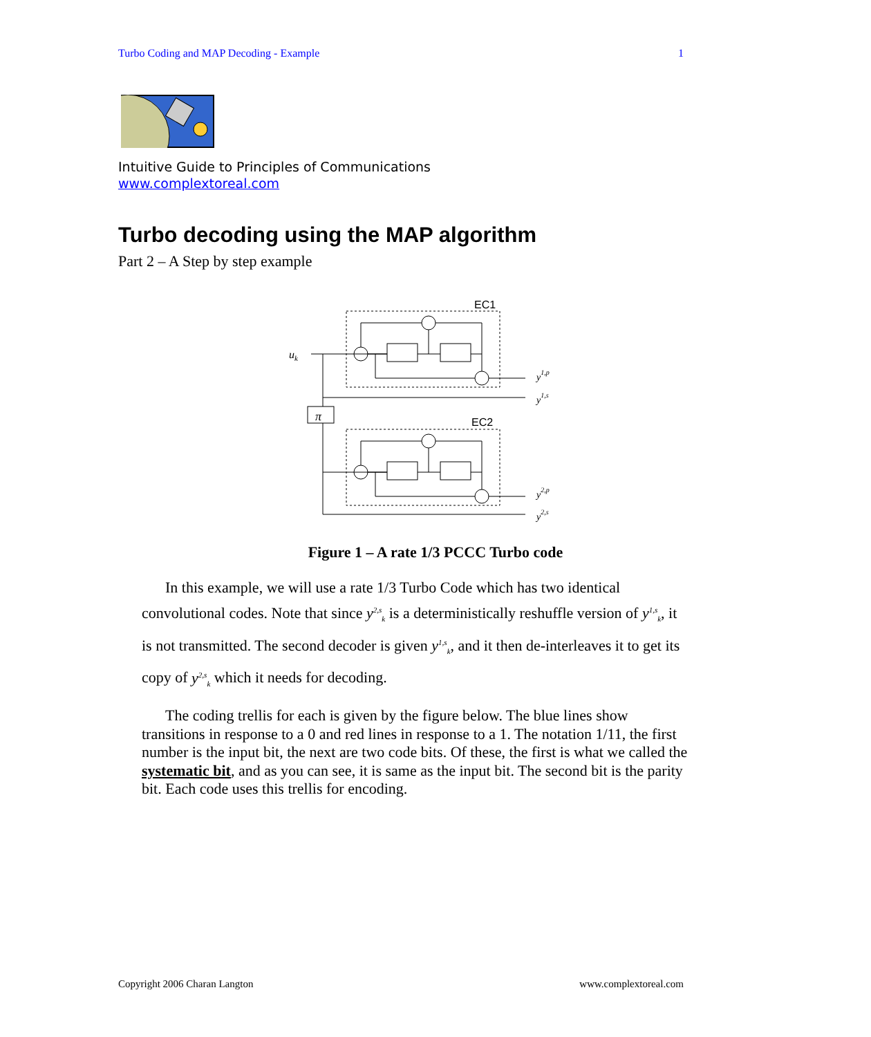Turbo Coding and MAP Decoding - Example 1
Intuitive Guide to Principles of Communications
www.complextoreal.com
Turbo decoding using the MAP algorithm
Part 2 – A Step by step example
EC1
EC2
uk
π
y1,p
y1,s
y2,p
y2,s
Figure 1 – A rate 1/3 PCCC Turbo code
In this example, we will use a rate 1/3 Turbo Code which has two identical convolutional codes. Note that since y<sup>2,s</sup><sub>k</sub> is a deterministically reshuffle version of y<sup>1,s</sup><sub>k</sub>, it is not transmitted. The second decoder is given y<sup>1,s</sup><sub>k</sub>, and it then de-interleaves it to get its copy of y<sup>2,s</sup><sub>k</sub> which it needs for decoding.
The coding trellis for each is given by the figure below. The blue lines show transitions in response to a 0 and red lines in response to a 1. The notation 1/11, the first number is the input bit, the next are two code bits. Of these, the first is what we called the systematic bit, and as you can see, it is same as the input bit. The second bit is the parity bit. Each code uses this trellis for encoding.
Copyright 2006 Charan Langton www.complextoreal.com